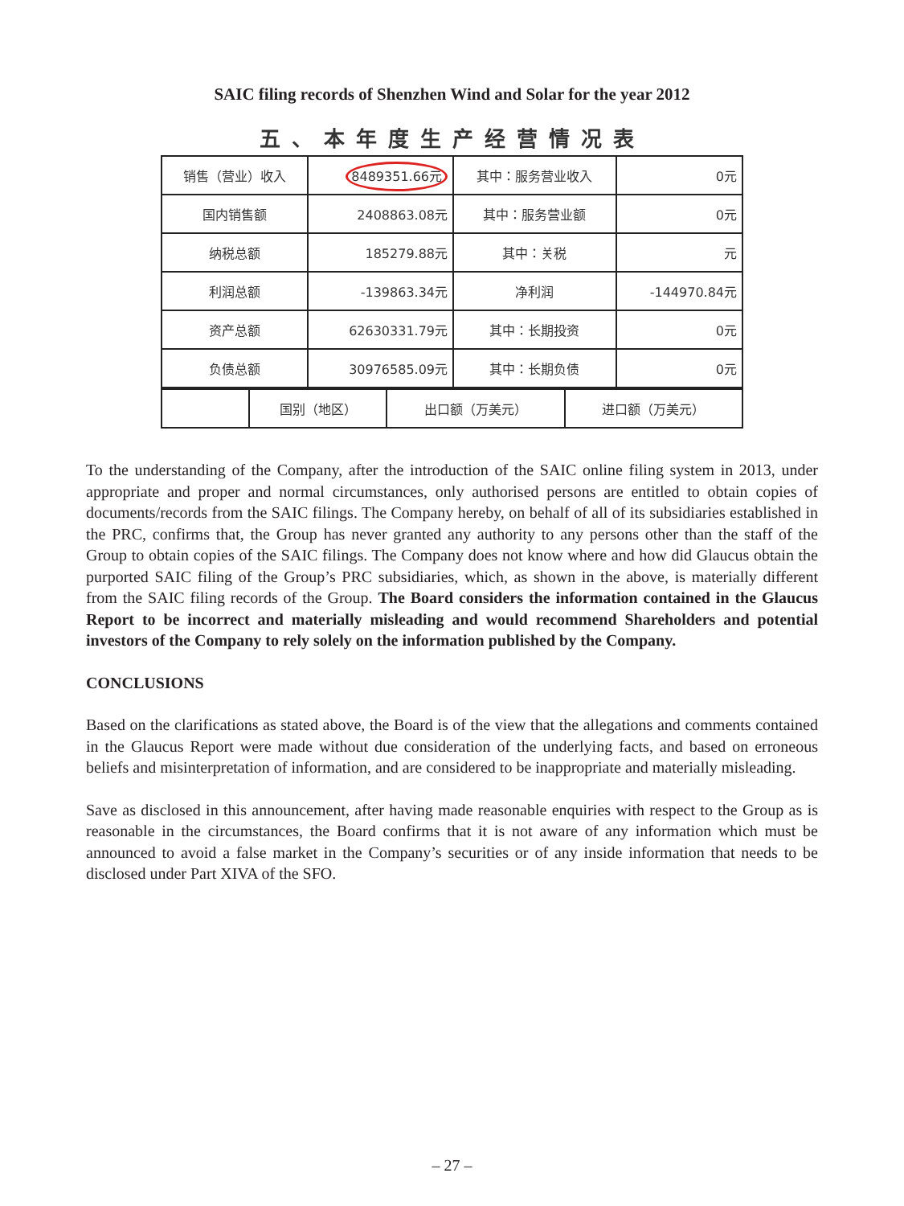SAIC filing records of Shenzhen Wind and Solar for the year 2012
五、本年度生产经营情况表
| 销售（营业）收入 | 8489351.66元 | 其中：服务营业收入 | 0元 |
| 国内销售额 | 2408863.08元 | 其中：服务营业额 | 0元 |
| 纳税总额 | 185279.88元 | 其中：关税 | 元 |
| 利润总额 | -139863.34元 | 净利润 | -144970.84元 |
| 资产总额 | 62630331.79元 | 其中：长期投资 | 0元 |
| 负债总额 | 30976585.09元 | 其中：长期负债 | 0元 |
| | 国别（地区） | 出口额（万美元） | 进口额（万美元） |
To the understanding of the Company, after the introduction of the SAIC online filing system in 2013, under appropriate and proper and normal circumstances, only authorised persons are entitled to obtain copies of documents/records from the SAIC filings. The Company hereby, on behalf of all of its subsidiaries established in the PRC, confirms that, the Group has never granted any authority to any persons other than the staff of the Group to obtain copies of the SAIC filings. The Company does not know where and how did Glaucus obtain the purported SAIC filing of the Group’s PRC subsidiaries, which, as shown in the above, is materially different from the SAIC filing records of the Group. The Board considers the information contained in the Glaucus Report to be incorrect and materially misleading and would recommend Shareholders and potential investors of the Company to rely solely on the information published by the Company.
CONCLUSIONS
Based on the clarifications as stated above, the Board is of the view that the allegations and comments contained in the Glaucus Report were made without due consideration of the underlying facts, and based on erroneous beliefs and misinterpretation of information, and are considered to be inappropriate and materially misleading.
Save as disclosed in this announcement, after having made reasonable enquiries with respect to the Group as is reasonable in the circumstances, the Board confirms that it is not aware of any information which must be announced to avoid a false market in the Company’s securities or of any inside information that needs to be disclosed under Part XIVA of the SFO.
– 27 –